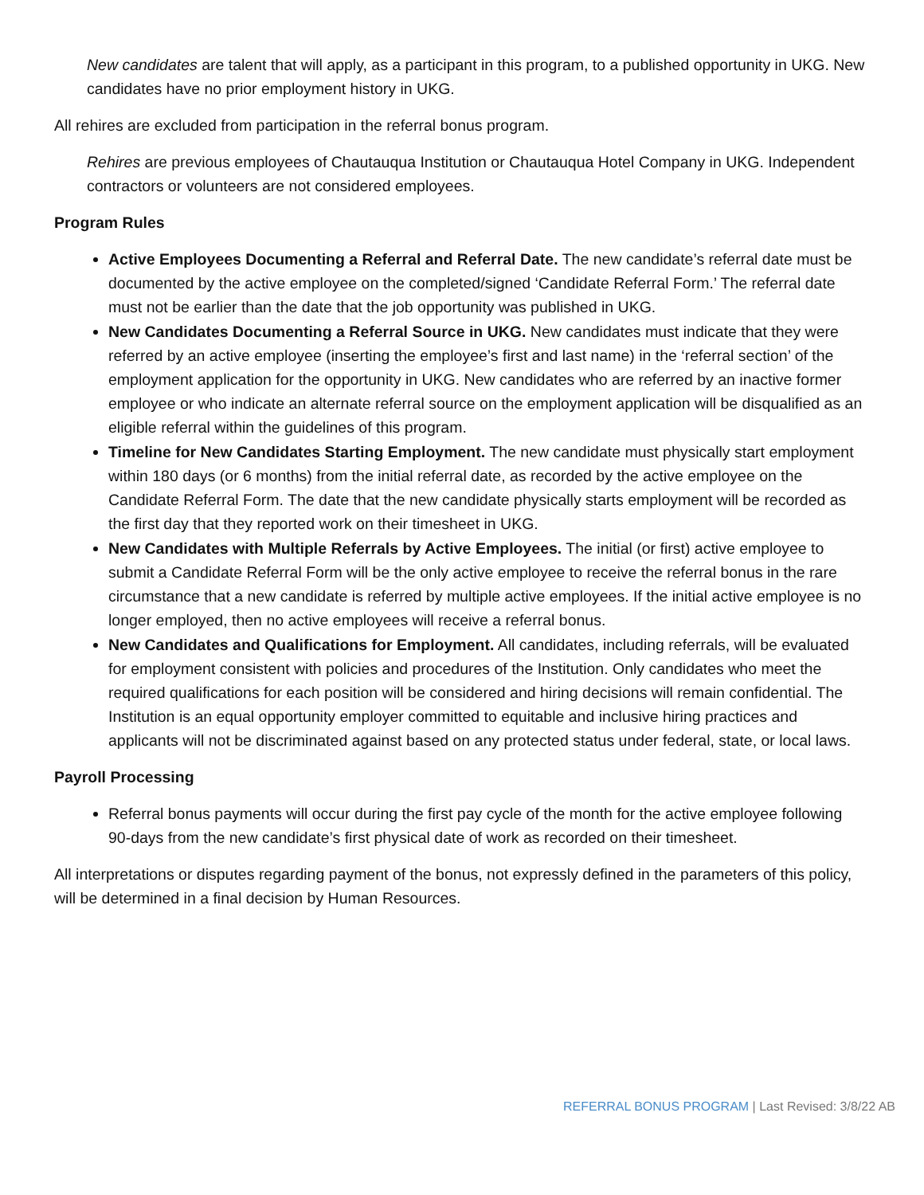New candidates are talent that will apply, as a participant in this program, to a published opportunity in UKG. New candidates have no prior employment history in UKG.
All rehires are excluded from participation in the referral bonus program.
Rehires are previous employees of Chautauqua Institution or Chautauqua Hotel Company in UKG. Independent contractors or volunteers are not considered employees.
Program Rules
Active Employees Documenting a Referral and Referral Date. The new candidate’s referral date must be documented by the active employee on the completed/signed ‘Candidate Referral Form.’ The referral date must not be earlier than the date that the job opportunity was published in UKG.
New Candidates Documenting a Referral Source in UKG. New candidates must indicate that they were referred by an active employee (inserting the employee’s first and last name) in the ‘referral section’ of the employment application for the opportunity in UKG. New candidates who are referred by an inactive former employee or who indicate an alternate referral source on the employment application will be disqualified as an eligible referral within the guidelines of this program.
Timeline for New Candidates Starting Employment. The new candidate must physically start employment within 180 days (or 6 months) from the initial referral date, as recorded by the active employee on the Candidate Referral Form. The date that the new candidate physically starts employment will be recorded as the first day that they reported work on their timesheet in UKG.
New Candidates with Multiple Referrals by Active Employees. The initial (or first) active employee to submit a Candidate Referral Form will be the only active employee to receive the referral bonus in the rare circumstance that a new candidate is referred by multiple active employees. If the initial active employee is no longer employed, then no active employees will receive a referral bonus.
New Candidates and Qualifications for Employment. All candidates, including referrals, will be evaluated for employment consistent with policies and procedures of the Institution. Only candidates who meet the required qualifications for each position will be considered and hiring decisions will remain confidential. The Institution is an equal opportunity employer committed to equitable and inclusive hiring practices and applicants will not be discriminated against based on any protected status under federal, state, or local laws.
Payroll Processing
Referral bonus payments will occur during the first pay cycle of the month for the active employee following 90-days from the new candidate’s first physical date of work as recorded on their timesheet.
All interpretations or disputes regarding payment of the bonus, not expressly defined in the parameters of this policy, will be determined in a final decision by Human Resources.
REFERRAL BONUS PROGRAM | Last Revised: 3/8/22 AB